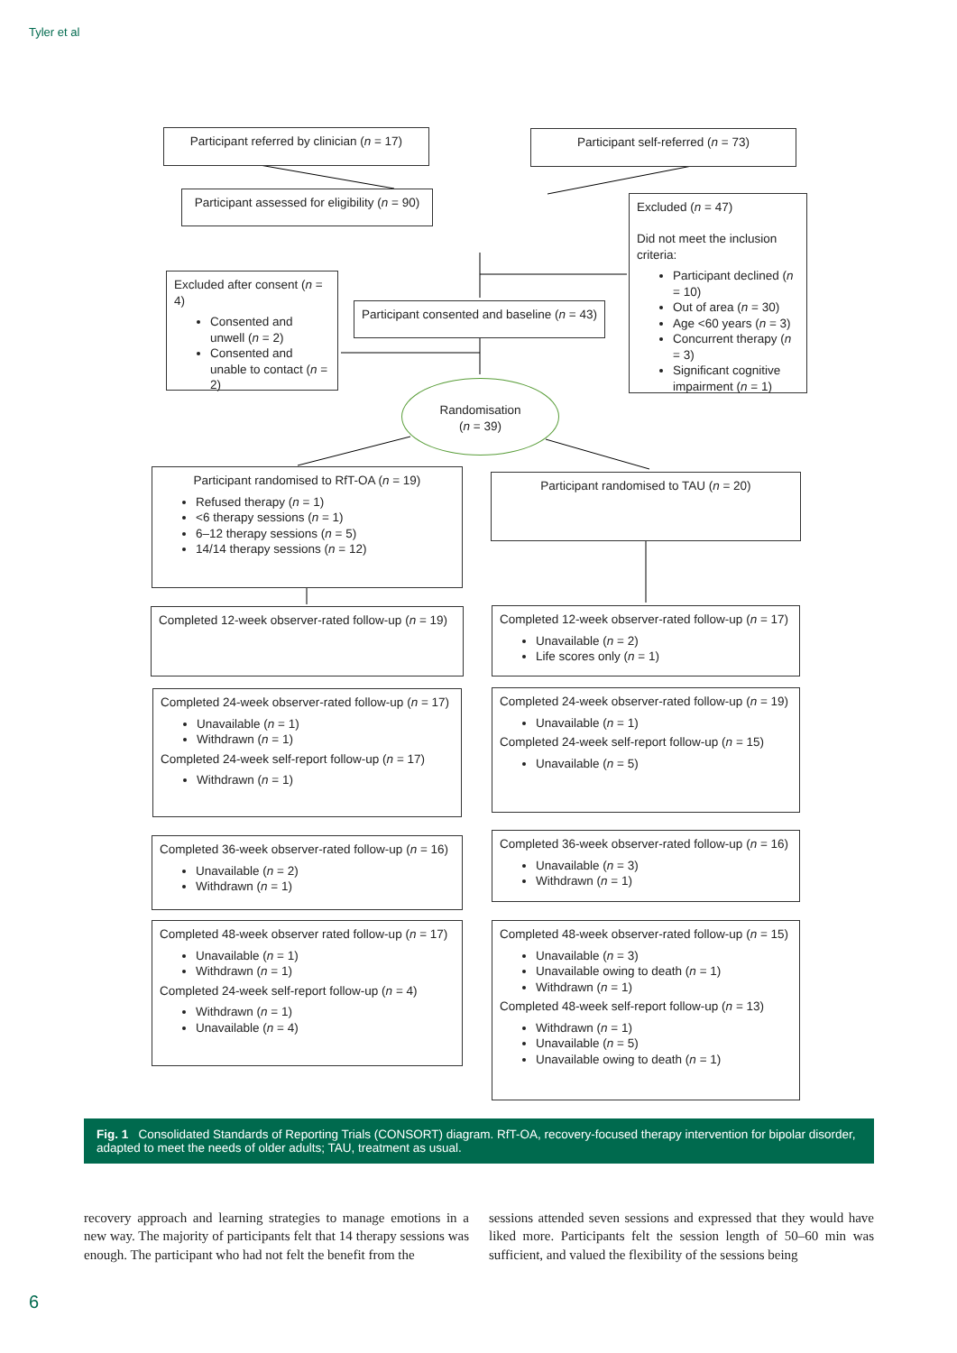Tyler et al
Participant referred by clinician (n = 17)
Participant self-referred (n = 73)
Participant assessed for eligibility (n = 90)
Excluded (n = 47)
Did not meet the inclusion criteria:
Participant declined (n = 10)
Out of area (n = 30)
Age <60 years (n = 3)
Concurrent therapy (n = 3)
Significant cognitive impairment (n = 1)
Excluded after consent (n = 4)
Consented and unwell (n = 2)
Consented and unable to contact (n = 2)
Participant consented and baseline (n = 43)
Randomisation
(n = 39)
Participant randomised to RfT-OA (n = 19)
Refused therapy (n = 1)
<6 therapy sessions (n = 1)
6–12 therapy sessions (n = 5)
14/14 therapy sessions (n = 12)
Participant randomised to TAU (n = 20)
Completed 12-week observer-rated follow-up (n = 19)
Completed 12-week observer-rated follow-up (n = 17)
Unavailable (n = 2)
Life scores only (n = 1)
Completed 24-week observer-rated follow-up (n = 17)
Unavailable (n = 1)
Withdrawn (n = 1)
Completed 24-week self-report follow-up (n = 17)
Withdrawn (n = 1)
Completed 24-week observer-rated follow-up (n = 19)
Unavailable (n = 1)
Completed 24-week self-report follow-up (n = 15)
Unavailable (n = 5)
Completed 36-week observer-rated follow-up (n = 16)
Unavailable (n = 2)
Withdrawn (n = 1)
Completed 36-week observer-rated follow-up (n = 16)
Unavailable (n = 3)
Withdrawn (n = 1)
Completed 48-week observer rated follow-up (n = 17)
Unavailable (n = 1)
Withdrawn (n = 1)
Completed 24-week self-report follow-up (n = 4)
Withdrawn (n = 1)
Unavailable (n = 4)
Completed 48-week observer-rated follow-up (n = 15)
Unavailable (n = 3)
Unavailable owing to death (n = 1)
Withdrawn (n = 1)
Completed 48-week self-report follow-up (n = 13)
Withdrawn (n = 1)
Unavailable (n = 5)
Unavailable owing to death (n = 1)
Fig. 1 Consolidated Standards of Reporting Trials (CONSORT) diagram. RfT-OA, recovery-focused therapy intervention for bipolar disorder, adapted to meet the needs of older adults; TAU, treatment as usual.
recovery approach and learning strategies to manage emotions in a new way. The majority of participants felt that 14 therapy sessions was enough. The participant who had not felt the benefit from the
sessions attended seven sessions and expressed that they would have liked more. Participants felt the session length of 50–60 min was sufficient, and valued the flexibility of the sessions being
6